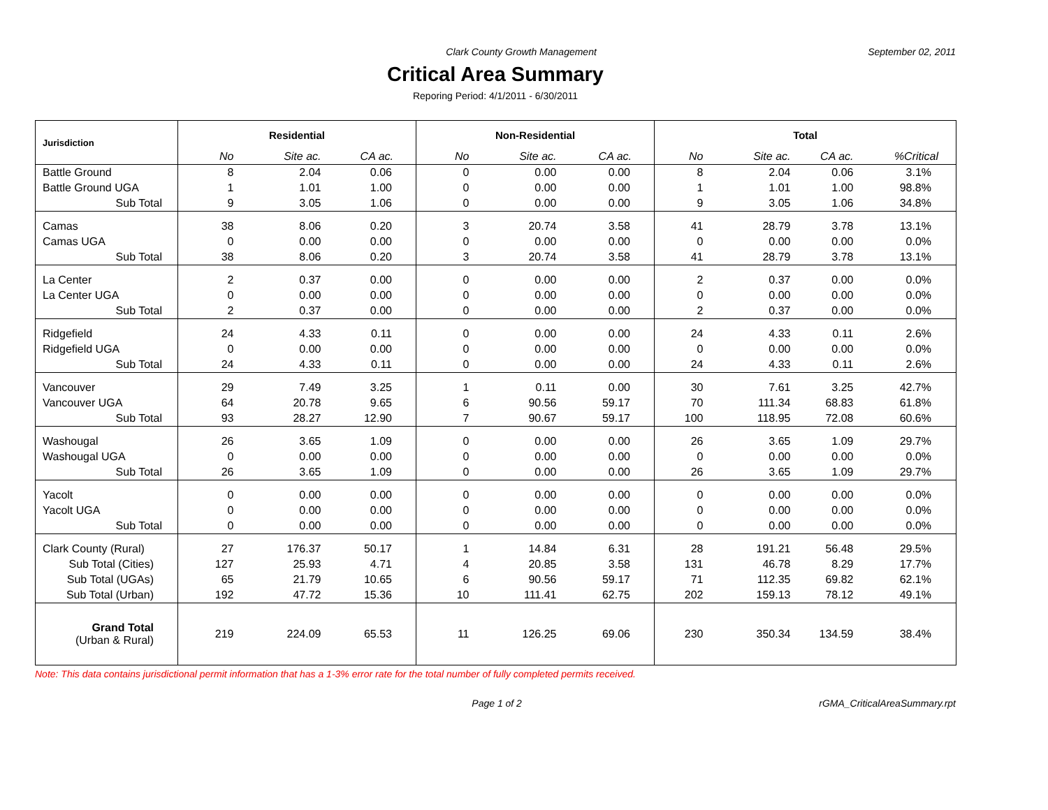Clark County Growth Management September 02, 2011
Critical Area Summary
Reporing Period: 4/1/2011 - 6/30/2011
| Jurisdiction | Residential | | | Non-Residential | | | Total | | | |
| --- | --- | --- | --- | --- | --- | --- | --- | --- | --- | --- |
| | No | Site ac. | CA ac. | No | Site ac. | CA ac. | No | Site ac. | CA ac. | %Critical |
| Battle Ground | 8 | 2.04 | 0.06 | 0 | 0.00 | 0.00 | 8 | 2.04 | 0.06 | 3.1% |
| Battle Ground UGA | 1 | 1.01 | 1.00 | 0 | 0.00 | 0.00 | 1 | 1.01 | 1.00 | 98.8% |
| Sub Total | 9 | 3.05 | 1.06 | 0 | 0.00 | 0.00 | 9 | 3.05 | 1.06 | 34.8% |
| Camas | 38 | 8.06 | 0.20 | 3 | 20.74 | 3.58 | 41 | 28.79 | 3.78 | 13.1% |
| Camas UGA | 0 | 0.00 | 0.00 | 0 | 0.00 | 0.00 | 0 | 0.00 | 0.00 | 0.0% |
| Sub Total | 38 | 8.06 | 0.20 | 3 | 20.74 | 3.58 | 41 | 28.79 | 3.78 | 13.1% |
| La Center | 2 | 0.37 | 0.00 | 0 | 0.00 | 0.00 | 2 | 0.37 | 0.00 | 0.0% |
| La Center UGA | 0 | 0.00 | 0.00 | 0 | 0.00 | 0.00 | 0 | 0.00 | 0.00 | 0.0% |
| Sub Total | 2 | 0.37 | 0.00 | 0 | 0.00 | 0.00 | 2 | 0.37 | 0.00 | 0.0% |
| Ridgefield | 24 | 4.33 | 0.11 | 0 | 0.00 | 0.00 | 24 | 4.33 | 0.11 | 2.6% |
| Ridgefield UGA | 0 | 0.00 | 0.00 | 0 | 0.00 | 0.00 | 0 | 0.00 | 0.00 | 0.0% |
| Sub Total | 24 | 4.33 | 0.11 | 0 | 0.00 | 0.00 | 24 | 4.33 | 0.11 | 2.6% |
| Vancouver | 29 | 7.49 | 3.25 | 1 | 0.11 | 0.00 | 30 | 7.61 | 3.25 | 42.7% |
| Vancouver UGA | 64 | 20.78 | 9.65 | 6 | 90.56 | 59.17 | 70 | 111.34 | 68.83 | 61.8% |
| Sub Total | 93 | 28.27 | 12.90 | 7 | 90.67 | 59.17 | 100 | 118.95 | 72.08 | 60.6% |
| Washougal | 26 | 3.65 | 1.09 | 0 | 0.00 | 0.00 | 26 | 3.65 | 1.09 | 29.7% |
| Washougal UGA | 0 | 0.00 | 0.00 | 0 | 0.00 | 0.00 | 0 | 0.00 | 0.00 | 0.0% |
| Sub Total | 26 | 3.65 | 1.09 | 0 | 0.00 | 0.00 | 26 | 3.65 | 1.09 | 29.7% |
| Yacolt | 0 | 0.00 | 0.00 | 0 | 0.00 | 0.00 | 0 | 0.00 | 0.00 | 0.0% |
| Yacolt UGA | 0 | 0.00 | 0.00 | 0 | 0.00 | 0.00 | 0 | 0.00 | 0.00 | 0.0% |
| Sub Total | 0 | 0.00 | 0.00 | 0 | 0.00 | 0.00 | 0 | 0.00 | 0.00 | 0.0% |
| Clark County (Rural) | 27 | 176.37 | 50.17 | 1 | 14.84 | 6.31 | 28 | 191.21 | 56.48 | 29.5% |
| Sub Total (Cities) | 127 | 25.93 | 4.71 | 4 | 20.85 | 3.58 | 131 | 46.78 | 8.29 | 17.7% |
| Sub Total (UGAs) | 65 | 21.79 | 10.65 | 6 | 90.56 | 59.17 | 71 | 112.35 | 69.82 | 62.1% |
| Sub Total (Urban) | 192 | 47.72 | 15.36 | 10 | 111.41 | 62.75 | 202 | 159.13 | 78.12 | 49.1% |
| Grand Total (Urban & Rural) | 219 | 224.09 | 65.53 | 11 | 126.25 | 69.06 | 230 | 350.34 | 134.59 | 38.4% |
Note: This data contains jurisdictional permit information that has a 1-3% error rate for the total number of fully completed permits received.
Page 1 of 2 rGMA_CriticalAreaSummary.rpt